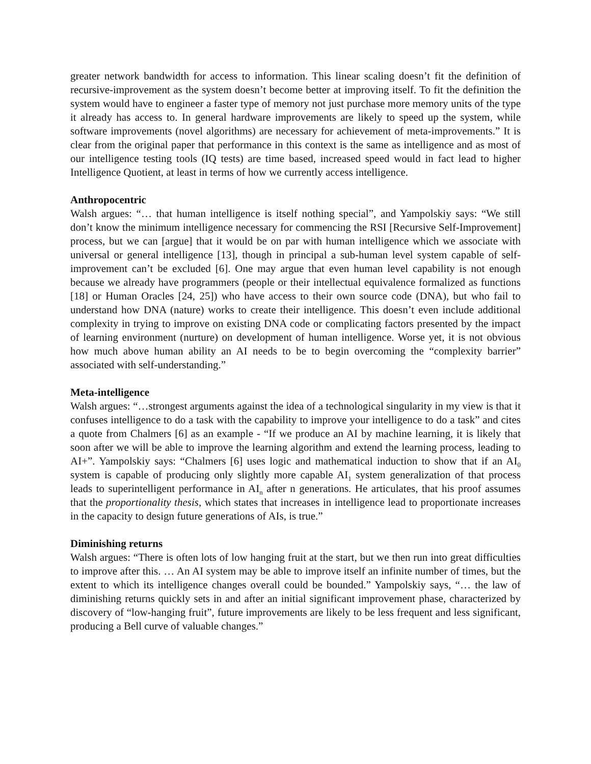greater network bandwidth for access to information. This linear scaling doesn’t fit the definition of recursive-improvement as the system doesn’t become better at improving itself. To fit the definition the system would have to engineer a faster type of memory not just purchase more memory units of the type it already has access to. In general hardware improvements are likely to speed up the system, while software improvements (novel algorithms) are necessary for achievement of meta-improvements.” It is clear from the original paper that performance in this context is the same as intelligence and as most of our intelligence testing tools (IQ tests) are time based, increased speed would in fact lead to higher Intelligence Quotient, at least in terms of how we currently access intelligence.
Anthropocentric
Walsh argues: “… that human intelligence is itself nothing special”, and Yampolskiy says: “We still don’t know the minimum intelligence necessary for commencing the RSI [Recursive Self-Improvement] process, but we can [argue] that it would be on par with human intelligence which we associate with universal or general intelligence [13], though in principal a sub-human level system capable of self-improvement can’t be excluded [6]. One may argue that even human level capability is not enough because we already have programmers (people or their intellectual equivalence formalized as functions [18] or Human Oracles [24, 25]) who have access to their own source code (DNA), but who fail to understand how DNA (nature) works to create their intelligence. This doesn’t even include additional complexity in trying to improve on existing DNA code or complicating factors presented by the impact of learning environment (nurture) on development of human intelligence. Worse yet, it is not obvious how much above human ability an AI needs to be to begin overcoming the “complexity barrier” associated with self-understanding.”
Meta-intelligence
Walsh argues: “…strongest arguments against the idea of a technological singularity in my view is that it confuses intelligence to do a task with the capability to improve your intelligence to do a task” and cites a quote from Chalmers [6] as an example - “If we produce an AI by machine learning, it is likely that soon after we will be able to improve the learning algorithm and extend the learning process, leading to AI+”. Yampolskiy says: “Chalmers [6] uses logic and mathematical induction to show that if an AI<sub>0</sub> system is capable of producing only slightly more capable AI<sub>1</sub> system generalization of that process leads to superintelligent performance in AI<sub>n</sub> after n generations. He articulates, that his proof assumes that the proportionality thesis, which states that increases in intelligence lead to proportionate increases in the capacity to design future generations of AIs, is true.”
Diminishing returns
Walsh argues: “There is often lots of low hanging fruit at the start, but we then run into great difficulties to improve after this. … An AI system may be able to improve itself an infinite number of times, but the extent to which its intelligence changes overall could be bounded.” Yampolskiy says, “… the law of diminishing returns quickly sets in and after an initial significant improvement phase, characterized by discovery of “low-hanging fruit”, future improvements are likely to be less frequent and less significant, producing a Bell curve of valuable changes.”